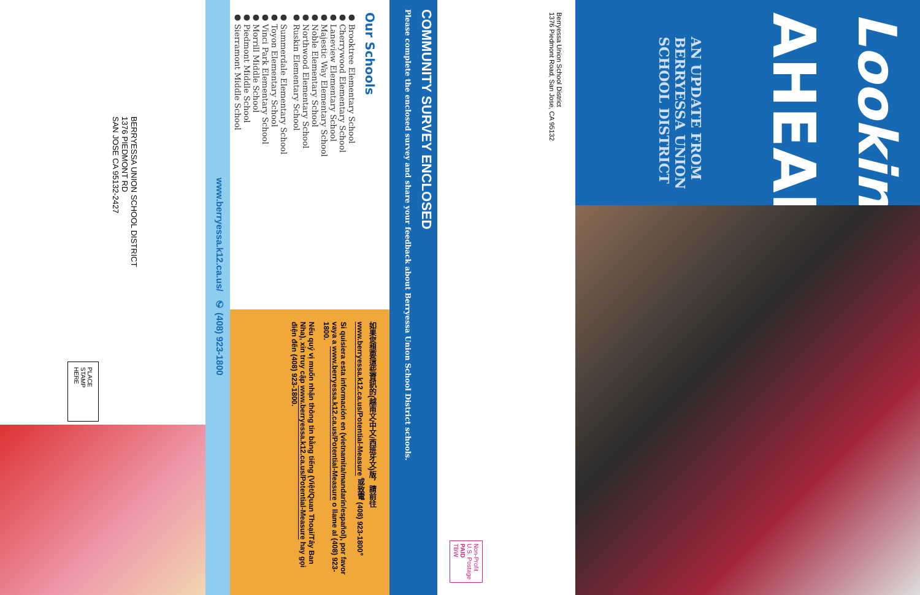Looking
AHEAD
AN UPDATE FROM
BERRYESSA UNION
SCHOOL DISTRICT
Berryessa Union School District
1376 Piedmont Road, San Jose, CA 95132
Non-Profit
U.S. Postage
PAID
TBW
COMMUNITY SURVEY ENCLOSED
Please complete the enclosed survey and share your feedback about Berryessa Union School District schools.
Our Schools
● Brooktree Elementary School
● Cherrywood Elementary School
● Laneview Elementary School
● Majestic Way Elementary School
● Noble Elementary School
● Northwood Elementary School
● Ruskin Elementary School
● Summerdale Elementary School
● Toyon Elementary School
● Vinci Park Elementary School
● Morrill Middle School
● Piedmont Middle School
● Sierramont Middle School
如果您想要這些資訊的(越南文/中文/西班牙文)版，請前往 www.berryessa.k12.ca.us/Potential-Measure 或致電 (408) 923-1800。
Si quisiera esta información en (vietnamita/mandarín/español), por favor vaya a www.berryessa.k12.ca.us/Potential-Measure o llame al (408) 923-1800.
Nếu quý vị muốn nhận thông tin bằng tiếng (Việt/Quan Thoại/Tây Ban Nha), xin truy cập www.berryessa.k12.ca.us/Potential-Measure hay gọi điện đến (408) 923-1800.
www.berryessa.k12.ca.us/ ✆ (408) 923-1800
BERRYESSA UNION SCHOOL DISTRICT
1376 PIEDMONT RD
SAN JOSE CA 95132-2427
PLACE
STAMP
HERE